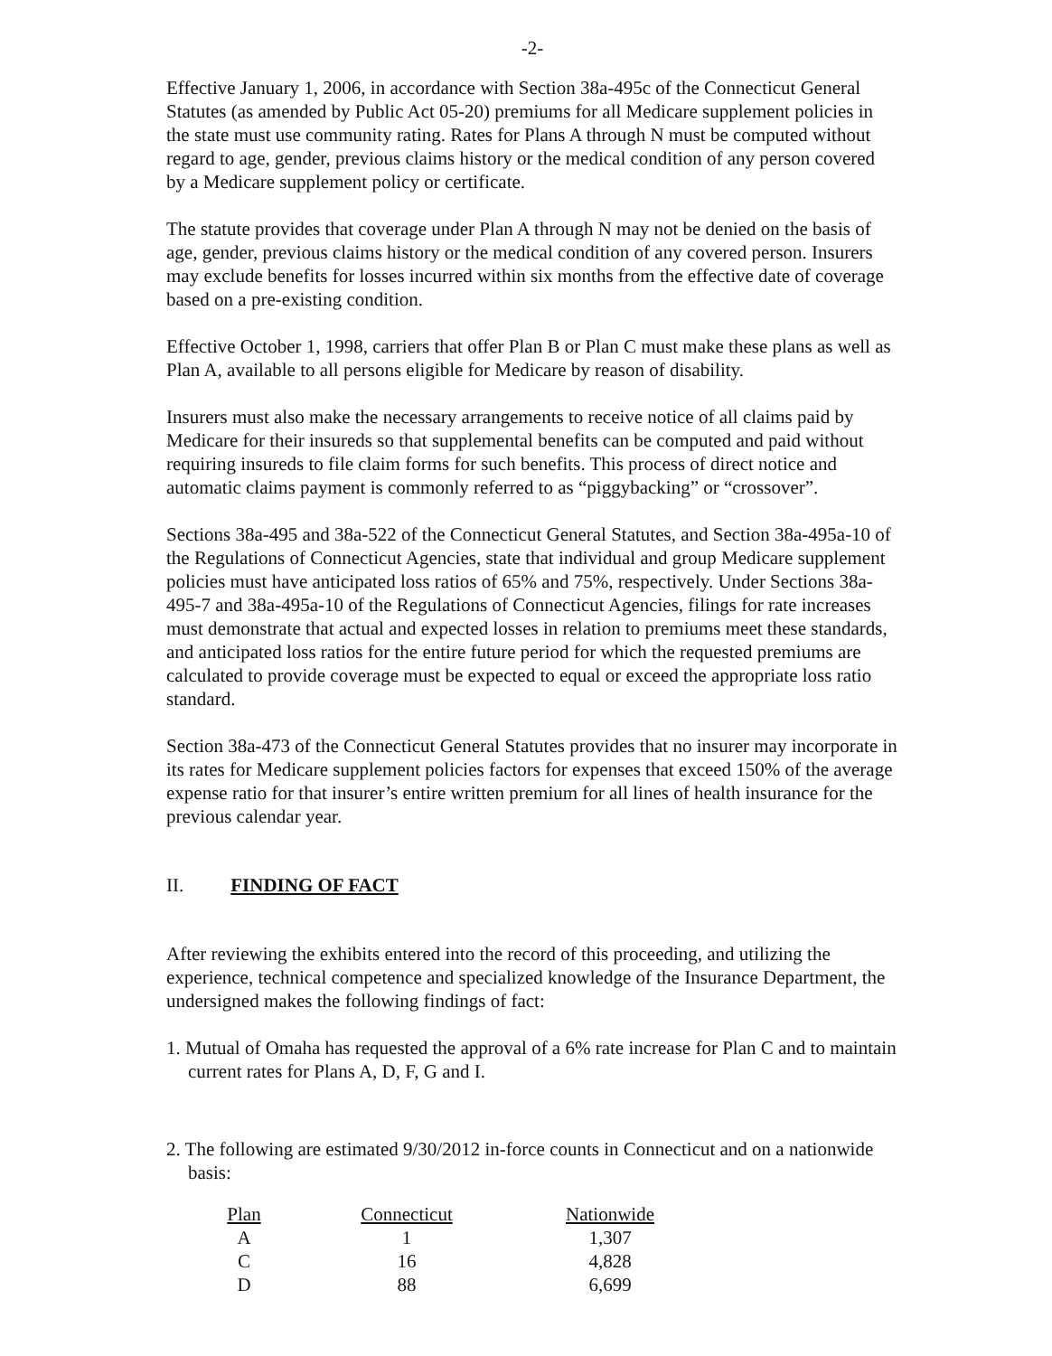-2-
Effective January 1, 2006, in accordance with Section 38a-495c of the Connecticut General Statutes (as amended by Public Act 05-20) premiums for all Medicare supplement policies in the state must use community rating. Rates for Plans A through N must be computed without regard to age, gender, previous claims history or the medical condition of any person covered by a Medicare supplement policy or certificate.
The statute provides that coverage under Plan A through N may not be denied on the basis of age, gender, previous claims history or the medical condition of any covered person. Insurers may exclude benefits for losses incurred within six months from the effective date of coverage based on a pre-existing condition.
Effective October 1, 1998, carriers that offer Plan B or Plan C must make these plans as well as Plan A, available to all persons eligible for Medicare by reason of disability.
Insurers must also make the necessary arrangements to receive notice of all claims paid by Medicare for their insureds so that supplemental benefits can be computed and paid without requiring insureds to file claim forms for such benefits. This process of direct notice and automatic claims payment is commonly referred to as “piggybacking” or “crossover”.
Sections 38a-495 and 38a-522 of the Connecticut General Statutes, and Section 38a-495a-10 of the Regulations of Connecticut Agencies, state that individual and group Medicare supplement policies must have anticipated loss ratios of 65% and 75%, respectively. Under Sections 38a-495-7 and 38a-495a-10 of the Regulations of Connecticut Agencies, filings for rate increases must demonstrate that actual and expected losses in relation to premiums meet these standards, and anticipated loss ratios for the entire future period for which the requested premiums are calculated to provide coverage must be expected to equal or exceed the appropriate loss ratio standard.
Section 38a-473 of the Connecticut General Statutes provides that no insurer may incorporate in its rates for Medicare supplement policies factors for expenses that exceed 150% of the average expense ratio for that insurer’s entire written premium for all lines of health insurance for the previous calendar year.
II. FINDING OF FACT
After reviewing the exhibits entered into the record of this proceeding, and utilizing the experience, technical competence and specialized knowledge of the Insurance Department, the undersigned makes the following findings of fact:
1. Mutual of Omaha has requested the approval of a 6% rate increase for Plan C and to maintain current rates for Plans A, D, F, G and I.
2. The following are estimated 9/30/2012 in-force counts in Connecticut and on a nationwide basis:
| Plan | Connecticut | Nationwide |
| --- | --- | --- |
| A | 1 | 1,307 |
| C | 16 | 4,828 |
| D | 88 | 6,699 |